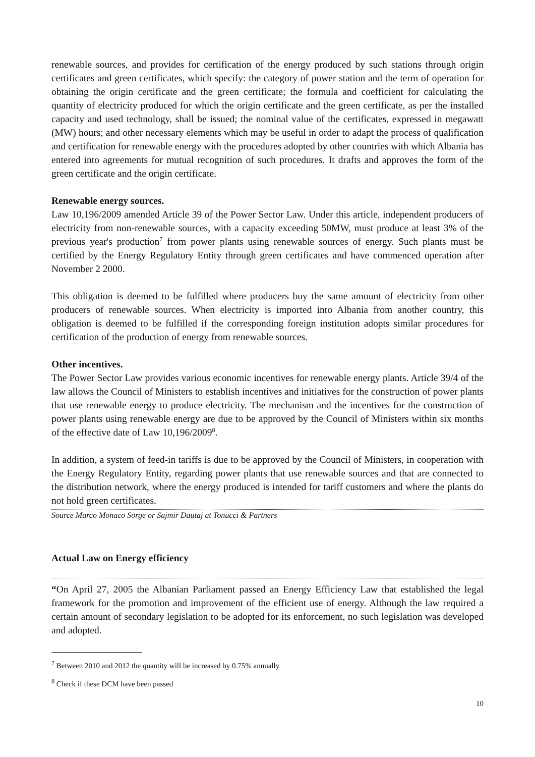renewable sources, and provides for certification of the energy produced by such stations through origin certificates and green certificates, which specify: the category of power station and the term of operation for obtaining the origin certificate and the green certificate; the formula and coefficient for calculating the quantity of electricity produced for which the origin certificate and the green certificate, as per the installed capacity and used technology, shall be issued; the nominal value of the certificates, expressed in megawatt (MW) hours; and other necessary elements which may be useful in order to adapt the process of qualification and certification for renewable energy with the procedures adopted by other countries with which Albania has entered into agreements for mutual recognition of such procedures. It drafts and approves the form of the green certificate and the origin certificate.
Renewable energy sources.
Law 10,196/2009 amended Article 39 of the Power Sector Law. Under this article, independent producers of electricity from non-renewable sources, with a capacity exceeding 50MW, must produce at least 3% of the previous year's production<sup>7</sup> from power plants using renewable sources of energy. Such plants must be certified by the Energy Regulatory Entity through green certificates and have commenced operation after November 2 2000.
This obligation is deemed to be fulfilled where producers buy the same amount of electricity from other producers of renewable sources. When electricity is imported into Albania from another country, this obligation is deemed to be fulfilled if the corresponding foreign institution adopts similar procedures for certification of the production of energy from renewable sources.
Other incentives.
The Power Sector Law provides various economic incentives for renewable energy plants. Article 39/4 of the law allows the Council of Ministers to establish incentives and initiatives for the construction of power plants that use renewable energy to produce electricity. The mechanism and the incentives for the construction of power plants using renewable energy are due to be approved by the Council of Ministers within six months of the effective date of Law 10,196/2009<sup>8</sup>.
In addition, a system of feed-in tariffs is due to be approved by the Council of Ministers, in cooperation with the Energy Regulatory Entity, regarding power plants that use renewable sources and that are connected to the distribution network, where the energy produced is intended for tariff customers and where the plants do not hold green certificates.
Source Marco Monaco Sorge or Sajmir Dautaj at Tonucci & Partners
Actual Law on Energy efficiency
“On April 27, 2005 the Albanian Parliament passed an Energy Efficiency Law that established the legal framework for the promotion and improvement of the efficient use of energy. Although the law required a certain amount of secondary legislation to be adopted for its enforcement, no such legislation was developed and adopted.
<sup>7</sup> Between 2010 and 2012 the quantity will be increased by 0.75% annually.
<sup>8</sup> Check if these DCM have been passed
10